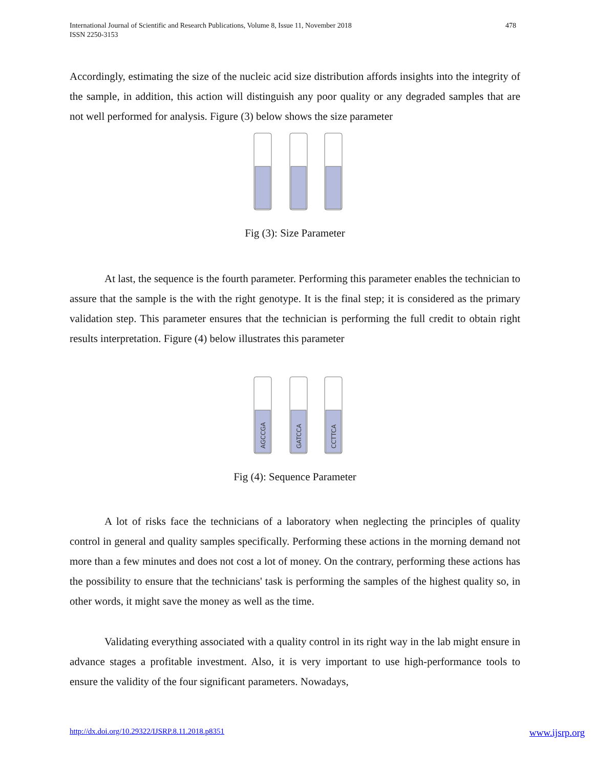International Journal of Scientific and Research Publications, Volume 8, Issue 11, November 2018
ISSN 2250-3153
478
Accordingly, estimating the size of the nucleic acid size distribution affords insights into the integrity of the sample, in addition, this action will distinguish any poor quality or any degraded samples that are not well performed for analysis. Figure (3) below shows the size parameter
Fig (3): Size Parameter
At last, the sequence is the fourth parameter. Performing this parameter enables the technician to assure that the sample is the with the right genotype. It is the final step; it is considered as the primary validation step. This parameter ensures that the technician is performing the full credit to obtain right results interpretation. Figure (4) below illustrates this parameter
AGCCGA
GATCCA
CCTTCA
Fig (4): Sequence Parameter
A lot of risks face the technicians of a laboratory when neglecting the principles of quality control in general and quality samples specifically. Performing these actions in the morning demand not more than a few minutes and does not cost a lot of money. On the contrary, performing these actions has the possibility to ensure that the technicians' task is performing the samples of the highest quality so, in other words, it might save the money as well as the time.
Validating everything associated with a quality control in its right way in the lab might ensure in advance stages a profitable investment. Also, it is very important to use high-performance tools to ensure the validity of the four significant parameters. Nowadays,
http://dx.doi.org/10.29322/IJSRP.8.11.2018.p8351 www.ijsrp.org